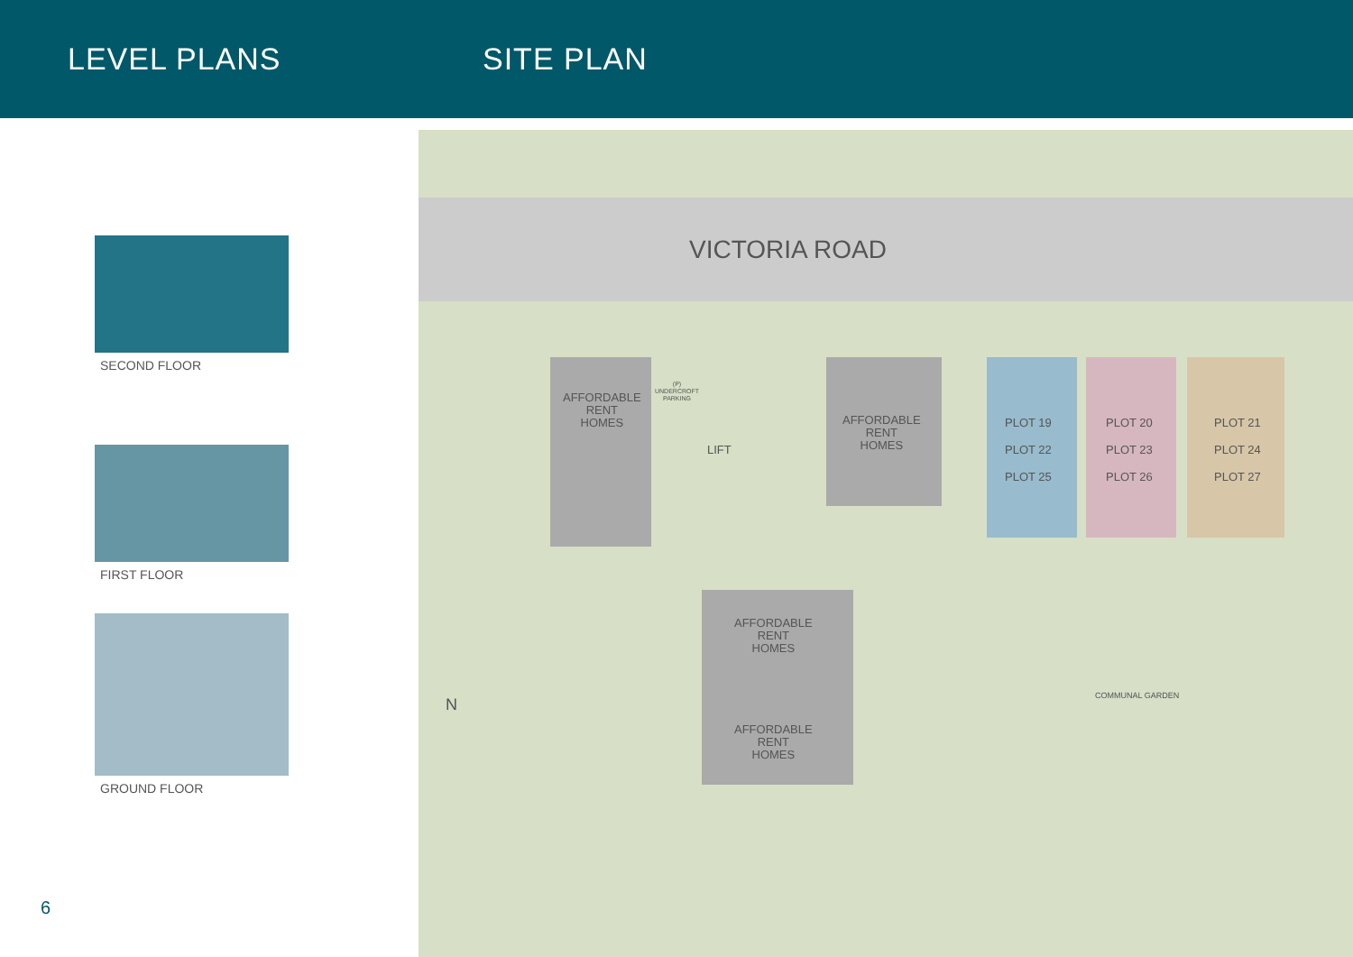LEVEL PLANS SITE PLAN
SECOND FLOOR
FIRST FLOOR
GROUND FLOOR
VICTORIA ROAD
AFFORDABLE
RENT
HOMES
(P)
UNDERCROFT
PARKING
LIFT
AFFORDABLE
RENT
HOMES
AFFORDABLE
RENT
HOMES
AFFORDABLE
RENT
HOMES
PLOT 19
PLOT 22
PLOT 25
PLOT 20
PLOT 23
PLOT 26
PLOT 21
PLOT 24
PLOT 27
COMMUNAL GARDEN
N
6